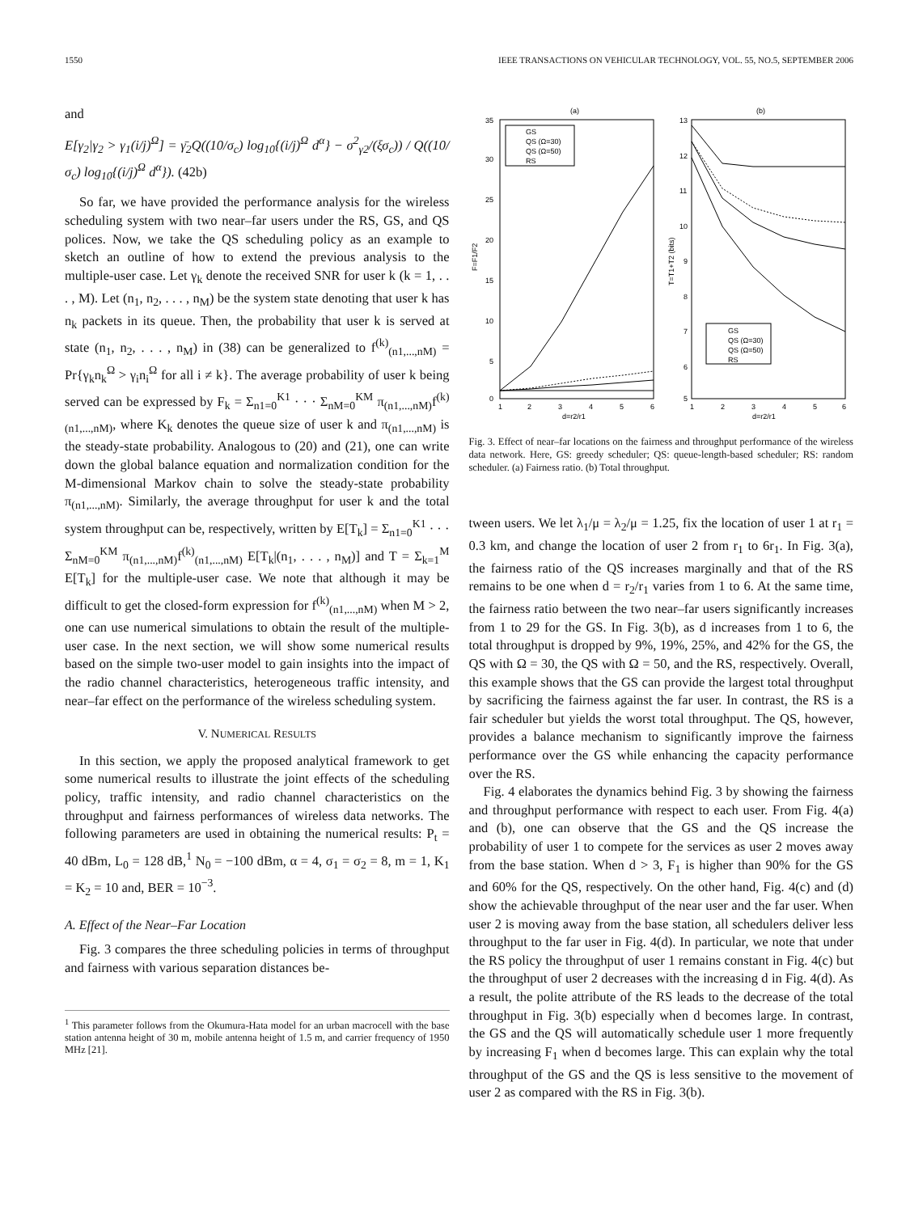1550 IEEE TRANSACTIONS ON VEHICULAR TECHNOLOGY, VOL. 55, NO.5, SEPTEMBER 2006
and
E[γ<sub>2</sub>|γ<sub>2</sub> > γ<sub>1</sub>(i/j)<sup>Ω</sup>] = γ̄<sub>2</sub>Q((10/σ<sub>c</sub>) log<sub>10</sub>{(i/j)<sup>Ω</sup> d<sup>α</sup>} − σ<sup>2</sup><sub>γ2</sub>/(ξσ<sub>c</sub>)) / Q((10/σ<sub>c</sub>) log<sub>10</sub>{(i/j)<sup>Ω</sup> d<sup>α</sup>}). (42b)
So far, we have provided the performance analysis for the wireless scheduling system with two near–far users under the RS, GS, and QS polices. Now, we take the QS scheduling policy as an example to sketch an outline of how to extend the previous analysis to the multiple-user case. Let γ<sub>k</sub> denote the received SNR for user k (k = 1, . . . , M). Let (n<sub>1</sub>, n<sub>2</sub>, . . . , n<sub>M</sub>) be the system state denoting that user k has n<sub>k</sub> packets in its queue. Then, the probability that user k is served at state (n<sub>1</sub>, n<sub>2</sub>, . . . , n<sub>M</sub>) in (38) can be generalized to f<sup>(k)</sup><sub>(n1,...,nM)</sub> = Pr{γ<sub>k</sub>n<sub>k</sub><sup>Ω</sup> > γ<sub>i</sub>n<sub>i</sub><sup>Ω</sup> for all i ≠ k}. The average probability of user k being served can be expressed by F<sub>k</sub> = Σ<sub>n1=0</sub><sup>K1</sup> · · · Σ<sub>nM=0</sub><sup>KM</sup> π<sub>(n1,...,nM)</sub>f<sup>(k)</sup><sub>(n1,...,nM)</sub>, where K<sub>k</sub> denotes the queue size of user k and π<sub>(n1,...,nM)</sub> is the steady-state probability. Analogous to (20) and (21), one can write down the global balance equation and normalization condition for the M-dimensional Markov chain to solve the steady-state probability π<sub>(n1,...,nM)</sub>. Similarly, the average throughput for user k and the total system throughput can be, respectively, written by E[T<sub>k</sub>] = Σ<sub>n1=0</sub><sup>K1</sup> · · · Σ<sub>nM=0</sub><sup>KM</sup> π<sub>(n1,...,nM)</sub>f<sup>(k)</sup><sub>(n1,...,nM)</sub> E[T<sub>k</sub>|(n<sub>1</sub>, . . . , n<sub>M</sub>)] and T = Σ<sub>k=1</sub><sup>M</sup> E[T<sub>k</sub>] for the multiple-user case. We note that although it may be difficult to get the closed-form expression for f<sup>(k)</sup><sub>(n1,...,nM)</sub> when M > 2, one can use numerical simulations to obtain the result of the multiple-user case. In the next section, we will show some numerical results based on the simple two-user model to gain insights into the impact of the radio channel characteristics, heterogeneous traffic intensity, and near–far effect on the performance of the wireless scheduling system.
V. NUMERICAL RESULTS
In this section, we apply the proposed analytical framework to get some numerical results to illustrate the joint effects of the scheduling policy, traffic intensity, and radio channel characteristics on the throughput and fairness performances of wireless data networks. The following parameters are used in obtaining the numerical results: P<sub>t</sub> = 40 dBm, L<sub>0</sub> = 128 dB,<sup>1</sup> N<sub>0</sub> = −100 dBm, α = 4, σ<sub>1</sub> = σ<sub>2</sub> = 8, m = 1, K<sub>1</sub> = K<sub>2</sub> = 10 and, BER = 10<sup>−3</sup>.
A. Effect of the Near–Far Location
Fig. 3 compares the three scheduling policies in terms of throughput and fairness with various separation distances be-
<sup>1</sup> This parameter follows from the Okumura-Hata model for an urban macrocell with the base station antenna height of 30 m, mobile antenna height of 1.5 m, and carrier frequency of 1950 MHz [21].
(a)
35
30
25
20
15
10
5
0
1
2
3
4
5
6
d=r2/r1
F=F1/F2
GS
QS (Ω=30)
QS (Ω=50)
RS
(b)
13
12
11
10
9
8
7
6
5
1
2
3
4
5
6
d=r2/r1
T=T1+T2 (bits)
GS
QS (Ω=30)
QS (Ω=50)
RS
Fig. 3. Effect of near–far locations on the fairness and throughput performance of the wireless data network. Here, GS: greedy scheduler; QS: queue-length-based scheduler; RS: random scheduler. (a) Fairness ratio. (b) Total throughput.
tween users. We let λ<sub>1</sub>/μ = λ<sub>2</sub>/μ = 1.25, fix the location of user 1 at r<sub>1</sub> = 0.3 km, and change the location of user 2 from r<sub>1</sub> to 6r<sub>1</sub>. In Fig. 3(a), the fairness ratio of the QS increases marginally and that of the RS remains to be one when d = r<sub>2</sub>/r<sub>1</sub> varies from 1 to 6. At the same time, the fairness ratio between the two near–far users significantly increases from 1 to 29 for the GS. In Fig. 3(b), as d increases from 1 to 6, the total throughput is dropped by 9%, 19%, 25%, and 42% for the GS, the QS with Ω = 30, the QS with Ω = 50, and the RS, respectively. Overall, this example shows that the GS can provide the largest total throughput by sacrificing the fairness against the far user. In contrast, the RS is a fair scheduler but yields the worst total throughput. The QS, however, provides a balance mechanism to significantly improve the fairness performance over the GS while enhancing the capacity performance over the RS.
Fig. 4 elaborates the dynamics behind Fig. 3 by showing the fairness and throughput performance with respect to each user. From Fig. 4(a) and (b), one can observe that the GS and the QS increase the probability of user 1 to compete for the services as user 2 moves away from the base station. When d > 3, F<sub>1</sub> is higher than 90% for the GS and 60% for the QS, respectively. On the other hand, Fig. 4(c) and (d) show the achievable throughput of the near user and the far user. When user 2 is moving away from the base station, all schedulers deliver less throughput to the far user in Fig. 4(d). In particular, we note that under the RS policy the throughput of user 1 remains constant in Fig. 4(c) but the throughput of user 2 decreases with the increasing d in Fig. 4(d). As a result, the polite attribute of the RS leads to the decrease of the total throughput in Fig. 3(b) especially when d becomes large. In contrast, the GS and the QS will automatically schedule user 1 more frequently by increasing F<sub>1</sub> when d becomes large. This can explain why the total throughput of the GS and the QS is less sensitive to the movement of user 2 as compared with the RS in Fig. 3(b).